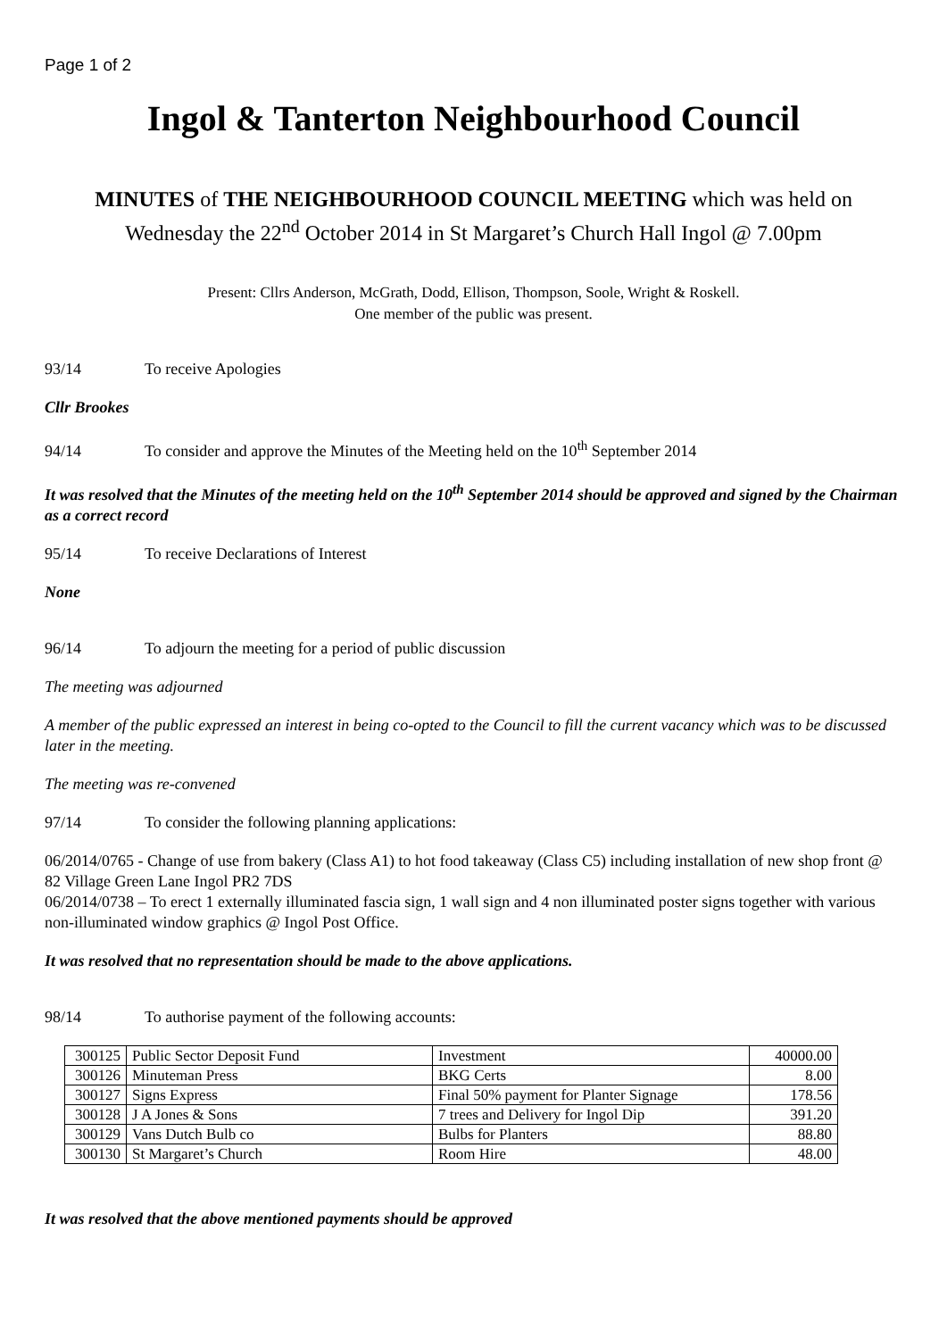Page 1 of 2
Ingol & Tanterton Neighbourhood Council
MINUTES of THE NEIGHBOURHOOD COUNCIL MEETING which was held on
Wednesday the 22<sup>nd</sup> October 2014 in St Margaret’s Church Hall Ingol @ 7.00pm
Present: Cllrs Anderson, McGrath, Dodd, Ellison, Thompson, Soole, Wright & Roskell.
One member of the public was present.
93/14 To receive Apologies
Cllr Brookes
94/14 To consider and approve the Minutes of the Meeting held on the 10<sup>th</sup> September 2014
It was resolved that the Minutes of the meeting held on the 10<sup>th</sup> September 2014 should be approved and signed by the Chairman as a correct record
95/14 To receive Declarations of Interest
None
96/14 To adjourn the meeting for a period of public discussion
The meeting was adjourned
A member of the public expressed an interest in being co-opted to the Council to fill the current vacancy which was to be discussed later in the meeting.
The meeting was re-convened
97/14 To consider the following planning applications:
06/2014/0765 - Change of use from bakery (Class A1) to hot food takeaway (Class C5) including installation of new shop front @ 82 Village Green Lane Ingol PR2 7DS
06/2014/0738 – To erect 1 externally illuminated fascia sign, 1 wall sign and 4 non illuminated poster signs together with various non-illuminated window graphics @ Ingol Post Office.
It was resolved that no representation should be made to the above applications.
98/14 To authorise payment of the following accounts:
| 300125 | Public Sector Deposit Fund | Investment | 40000.00 |
| 300126 | Minuteman Press | BKG Certs | 8.00 |
| 300127 | Signs Express | Final 50% payment for Planter Signage | 178.56 |
| 300128 | J A Jones & Sons | 7 trees and Delivery for Ingol Dip | 391.20 |
| 300129 | Vans Dutch Bulb co | Bulbs for Planters | 88.80 |
| 300130 | St Margaret’s Church | Room Hire | 48.00 |
It was resolved that the above mentioned payments should be approved